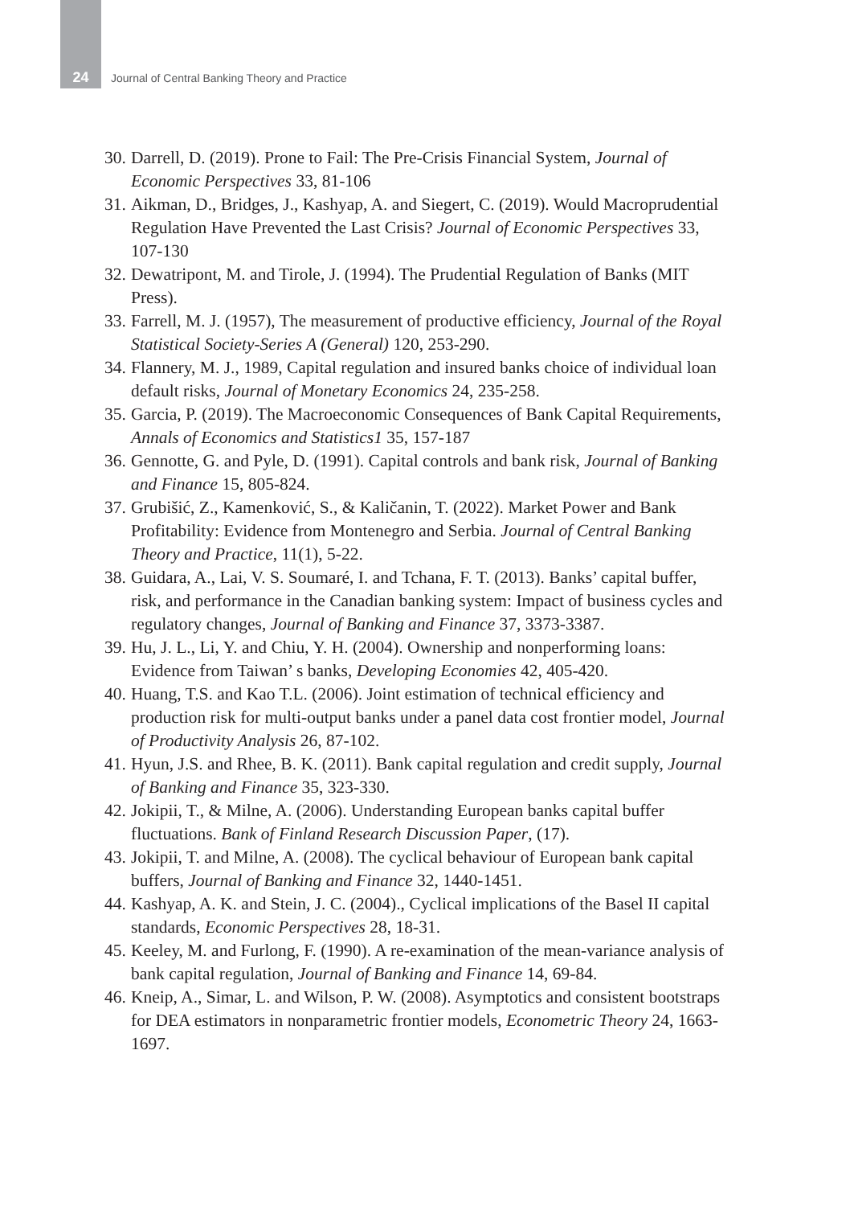24
Journal of Central Banking Theory and Practice
30. Darrell, D. (2019). Prone to Fail: The Pre-Crisis Financial System, Journal of Economic Perspectives 33, 81-106
31. Aikman, D., Bridges, J., Kashyap, A. and Siegert, C. (2019). Would Macroprudential Regulation Have Prevented the Last Crisis? Journal of Economic Perspectives 33, 107-130
32. Dewatripont, M. and Tirole, J. (1994). The Prudential Regulation of Banks (MIT Press).
33. Farrell, M. J. (1957), The measurement of productive efficiency, Journal of the Royal Statistical Society-Series A (General) 120, 253-290.
34. Flannery, M. J., 1989, Capital regulation and insured banks choice of individual loan default risks, Journal of Monetary Economics 24, 235-258.
35. Garcia, P. (2019). The Macroeconomic Consequences of Bank Capital Requirements, Annals of Economics and Statistics1 35, 157-187
36. Gennotte, G. and Pyle, D. (1991). Capital controls and bank risk, Journal of Banking and Finance 15, 805-824.
37. Grubišić, Z., Kamenković, S., & Kaličanin, T. (2022). Market Power and Bank Profitability: Evidence from Montenegro and Serbia. Journal of Central Banking Theory and Practice, 11(1), 5-22.
38. Guidara, A., Lai, V. S. Soumaré, I. and Tchana, F. T. (2013). Banks’ capital buffer, risk, and performance in the Canadian banking system: Impact of business cycles and regulatory changes, Journal of Banking and Finance 37, 3373-3387.
39. Hu, J. L., Li, Y. and Chiu, Y. H. (2004). Ownership and nonperforming loans: Evidence from Taiwan’ s banks, Developing Economies 42, 405-420.
40. Huang, T.S. and Kao T.L. (2006). Joint estimation of technical efficiency and production risk for multi-output banks under a panel data cost frontier model, Journal of Productivity Analysis 26, 87-102.
41. Hyun, J.S. and Rhee, B. K. (2011). Bank capital regulation and credit supply, Journal of Banking and Finance 35, 323-330.
42. Jokipii, T., & Milne, A. (2006). Understanding European banks capital buffer fluctuations. Bank of Finland Research Discussion Paper, (17).
43. Jokipii, T. and Milne, A. (2008). The cyclical behaviour of European bank capital buffers, Journal of Banking and Finance 32, 1440-1451.
44. Kashyap, A. K. and Stein, J. C. (2004)., Cyclical implications of the Basel II capital standards, Economic Perspectives 28, 18-31.
45. Keeley, M. and Furlong, F. (1990). A re-examination of the mean-variance analysis of bank capital regulation, Journal of Banking and Finance 14, 69-84.
46. Kneip, A., Simar, L. and Wilson, P. W. (2008). Asymptotics and consistent bootstraps for DEA estimators in nonparametric frontier models, Econometric Theory 24, 1663-1697.